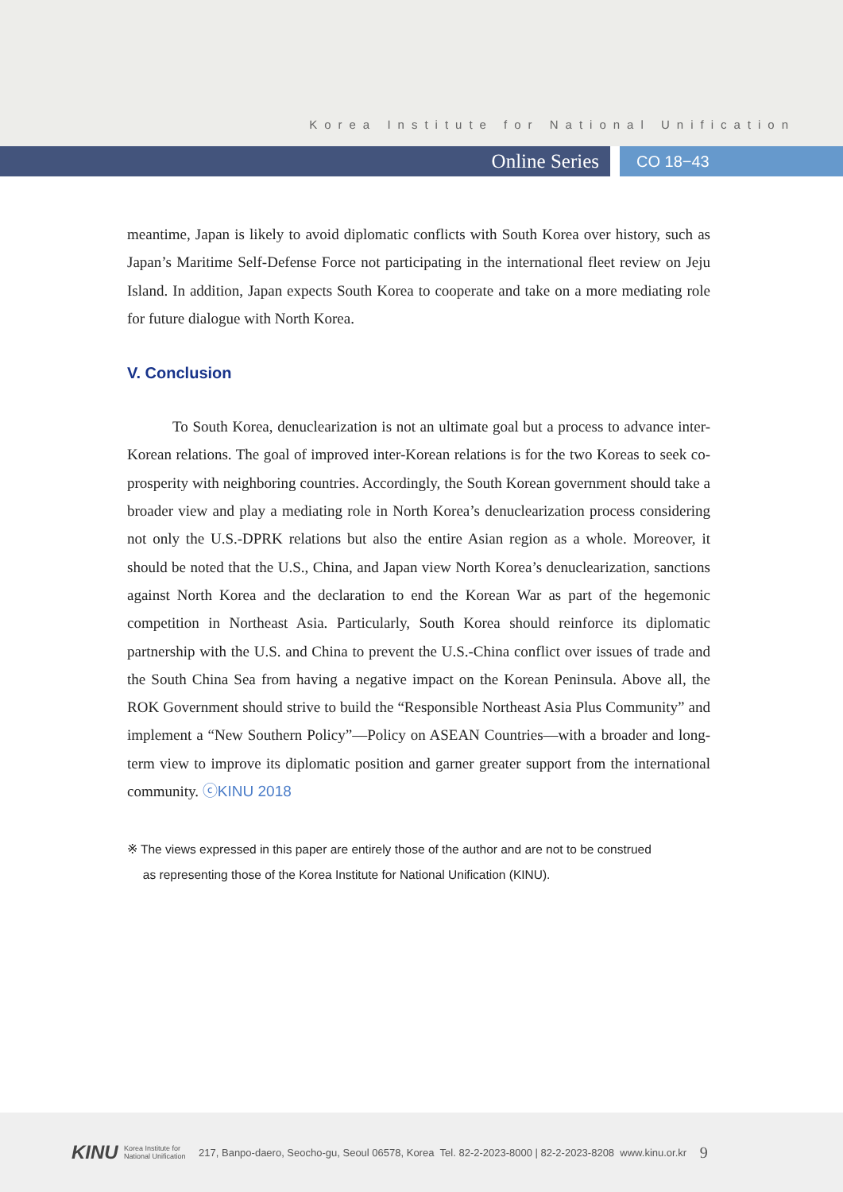Korea Institute for National Unification
Online Series
CO 18−43
meantime, Japan is likely to avoid diplomatic conflicts with South Korea over history, such as Japan’s Maritime Self-Defense Force not participating in the international fleet review on Jeju Island. In addition, Japan expects South Korea to cooperate and take on a more mediating role for future dialogue with North Korea.
V. Conclusion
   To South Korea, denuclearization is not an ultimate goal but a process to advance inter-Korean relations. The goal of improved inter-Korean relations is for the two Koreas to seek co-prosperity with neighboring countries. Accordingly, the South Korean government should take a broader view and play a mediating role in North Korea’s denuclearization process considering not only the U.S.-DPRK relations but also the entire Asian region as a whole. Moreover, it should be noted that the U.S., China, and Japan view North Korea’s denuclearization, sanctions against North Korea and the declaration to end the Korean War as part of the hegemonic competition in Northeast Asia. Particularly, South Korea should reinforce its diplomatic partnership with the U.S. and China to prevent the U.S.-China conflict over issues of trade and the South China Sea from having a negative impact on the Korean Peninsula. Above all, the ROK Government should strive to build the “Responsible Northeast Asia Plus Community” and implement a “New Southern Policy”—Policy on ASEAN Countries—with a broader and long-term view to improve its diplomatic position and garner greater support from the international community. ⓒKINU 2018
※ The views expressed in this paper are entirely those of the author and are not to be construed
  as representing those of the Korea Institute for National Unification (KINU).
KINU Korea Institute for
National Unification  217, Banpo-daero, Seocho-gu, Seoul 06578, Korea Tel. 82-2-2023-8000 | 82-2-2023-8208 www.kinu.or.kr  9